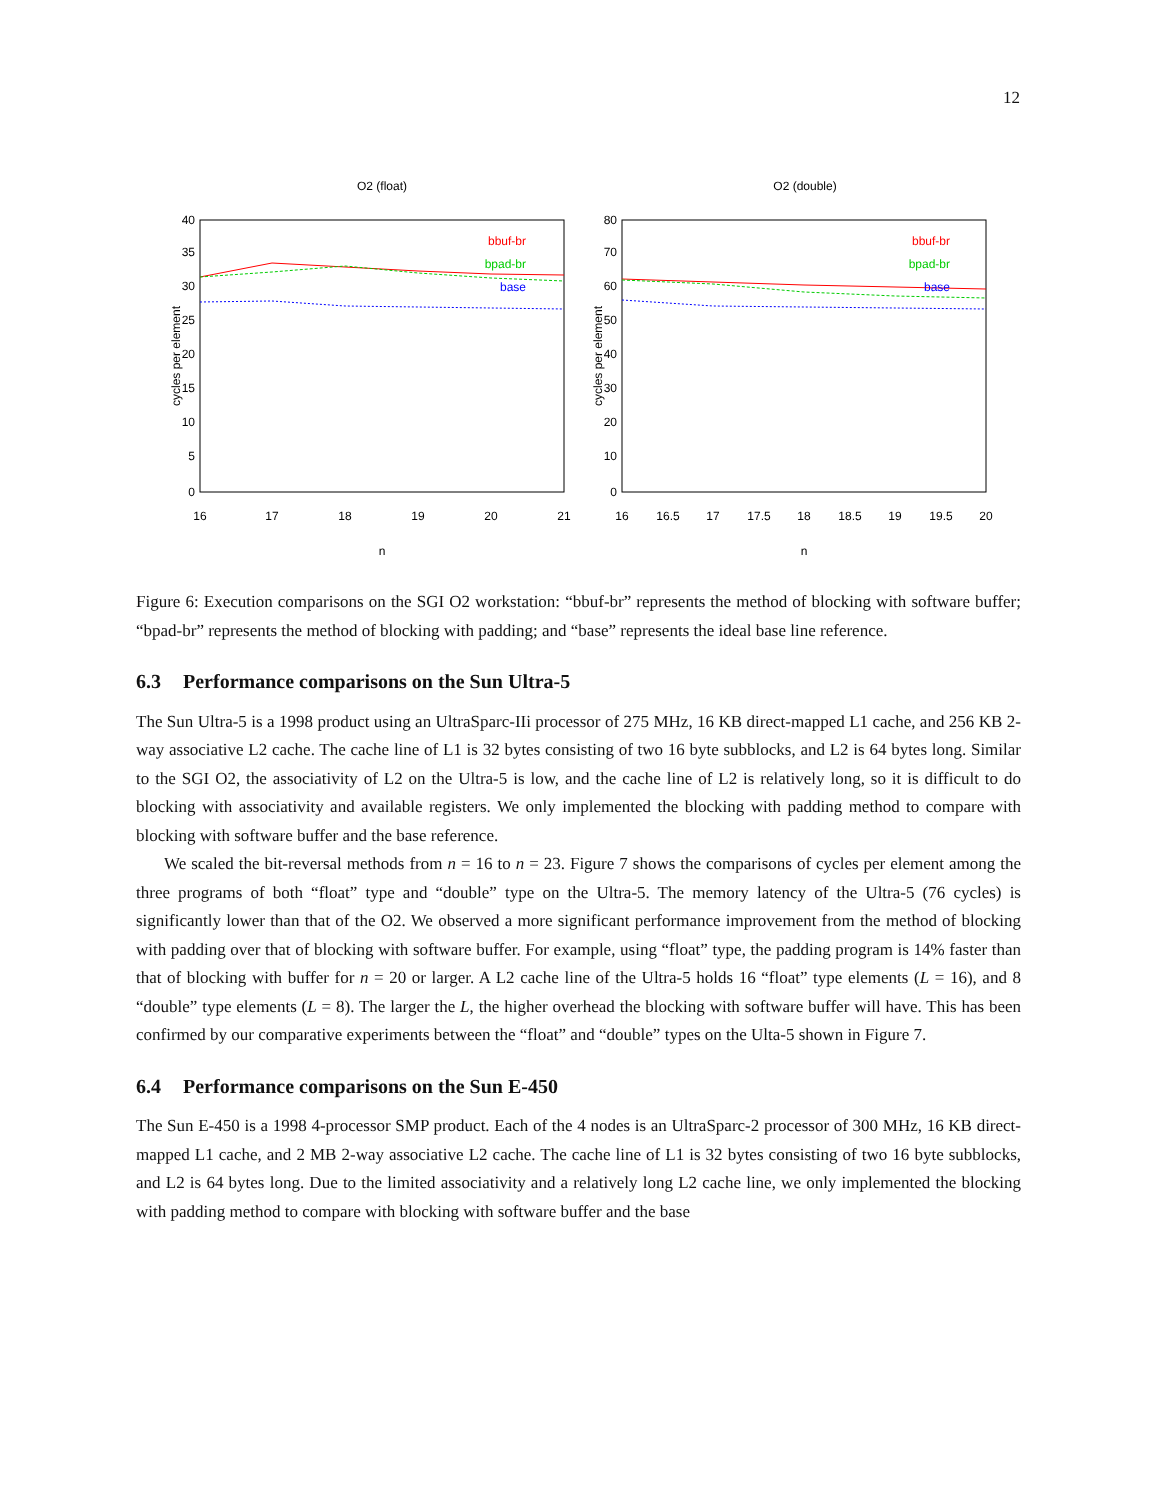12
O2 (float)
0
5
10
15
20
25
30
35
40
16
17
18
19
20
21
n
cycles per element
bbuf-br
bpad-br
base
O2 (double)
0
10
20
30
40
50
60
70
80
16
16.5
17
17.5
18
18.5
19
19.5
20
n
cycles per element
bbuf-br
bpad-br
base
Figure 6: Execution comparisons on the SGI O2 workstation: “bbuf-br” represents the method of blocking with software buffer; “bpad-br” represents the method of blocking with padding; and “base” represents the ideal base line reference.
6.3 Performance comparisons on the Sun Ultra-5
The Sun Ultra-5 is a 1998 product using an UltraSparc-IIi processor of 275 MHz, 16 KB direct-mapped L1 cache, and 256 KB 2-way associative L2 cache. The cache line of L1 is 32 bytes consisting of two 16 byte subblocks, and L2 is 64 bytes long. Similar to the SGI O2, the associativity of L2 on the Ultra-5 is low, and the cache line of L2 is relatively long, so it is difficult to do blocking with associativity and available registers. We only implemented the blocking with padding method to compare with blocking with software buffer and the base reference.
We scaled the bit-reversal methods from n = 16 to n = 23. Figure 7 shows the comparisons of cycles per element among the three programs of both “float” type and “double” type on the Ultra-5. The memory latency of the Ultra-5 (76 cycles) is significantly lower than that of the O2. We observed a more significant performance improvement from the method of blocking with padding over that of blocking with software buffer. For example, using “float” type, the padding program is 14% faster than that of blocking with buffer for n = 20 or larger. A L2 cache line of the Ultra-5 holds 16 “float” type elements (L = 16), and 8 “double” type elements (L = 8). The larger the L, the higher overhead the blocking with software buffer will have. This has been confirmed by our comparative experiments between the “float” and “double” types on the Ulta-5 shown in Figure 7.
6.4 Performance comparisons on the Sun E-450
The Sun E-450 is a 1998 4-processor SMP product. Each of the 4 nodes is an UltraSparc-2 processor of 300 MHz, 16 KB direct-mapped L1 cache, and 2 MB 2-way associative L2 cache. The cache line of L1 is 32 bytes consisting of two 16 byte subblocks, and L2 is 64 bytes long. Due to the limited associativity and a relatively long L2 cache line, we only implemented the blocking with padding method to compare with blocking with software buffer and the base